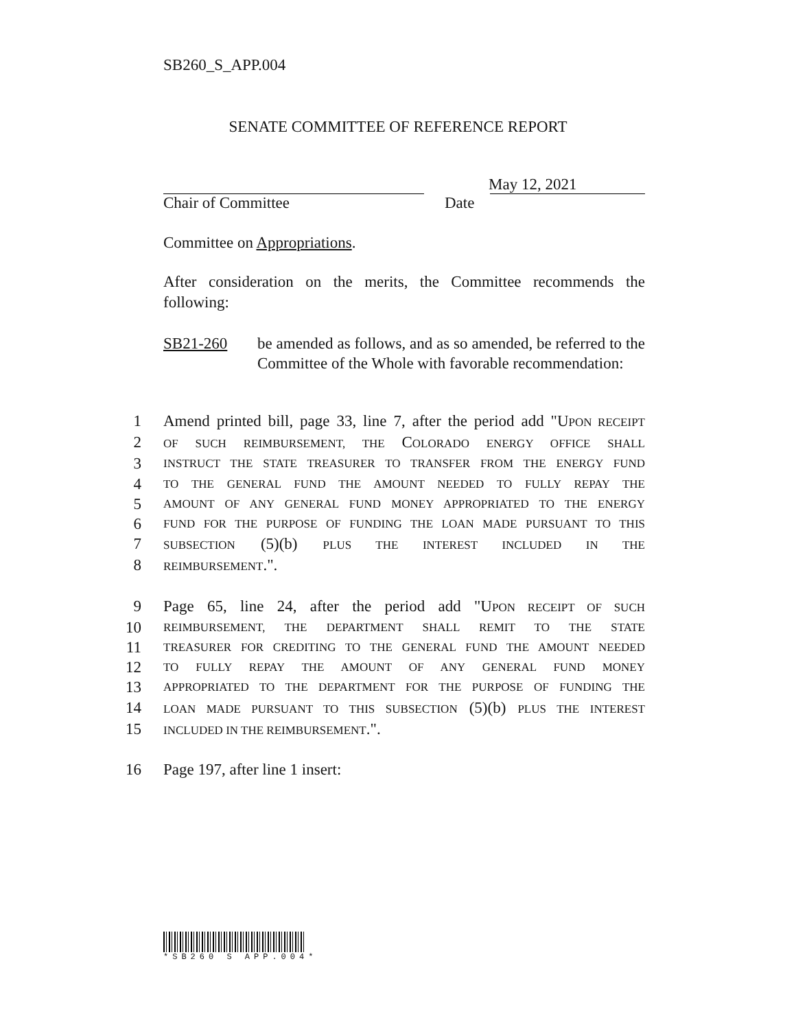SB260_S_APP.004
SENATE COMMITTEE OF REFERENCE REPORT
May 12, 2021
Chair of Committee Date
Committee on Appropriations.
After consideration on the merits, the Committee recommends the following:
SB21-260 be amended as follows, and as so amended, be referred to the Committee of the Whole with favorable recommendation:
1 Amend printed bill, page 33, line 7, after the period add "UPON RECEIPT
2 OF SUCH REIMBURSEMENT, THE COLORADO ENERGY OFFICE SHALL
3 INSTRUCT THE STATE TREASURER TO TRANSFER FROM THE ENERGY FUND
4 TO THE GENERAL FUND THE AMOUNT NEEDED TO FULLY REPAY THE
5 AMOUNT OF ANY GENERAL FUND MONEY APPROPRIATED TO THE ENERGY
6 FUND FOR THE PURPOSE OF FUNDING THE LOAN MADE PURSUANT TO THIS
7 SUBSECTION (5)(b) PLUS THE INTEREST INCLUDED IN THE
8 REIMBURSEMENT.".
9 Page 65, line 24, after the period add "UPON RECEIPT OF SUCH
10 REIMBURSEMENT, THE DEPARTMENT SHALL REMIT TO THE STATE
11 TREASURER FOR CREDITING TO THE GENERAL FUND THE AMOUNT NEEDED
12 TO FULLY REPAY THE AMOUNT OF ANY GENERAL FUND MONEY
13 APPROPRIATED TO THE DEPARTMENT FOR THE PURPOSE OF FUNDING THE
14 LOAN MADE PURSUANT TO THIS SUBSECTION (5)(b) PLUS THE INTEREST
15 INCLUDED IN THE REIMBURSEMENT.".
16 Page 197, after line 1 insert:
*SB260 S APP.004*